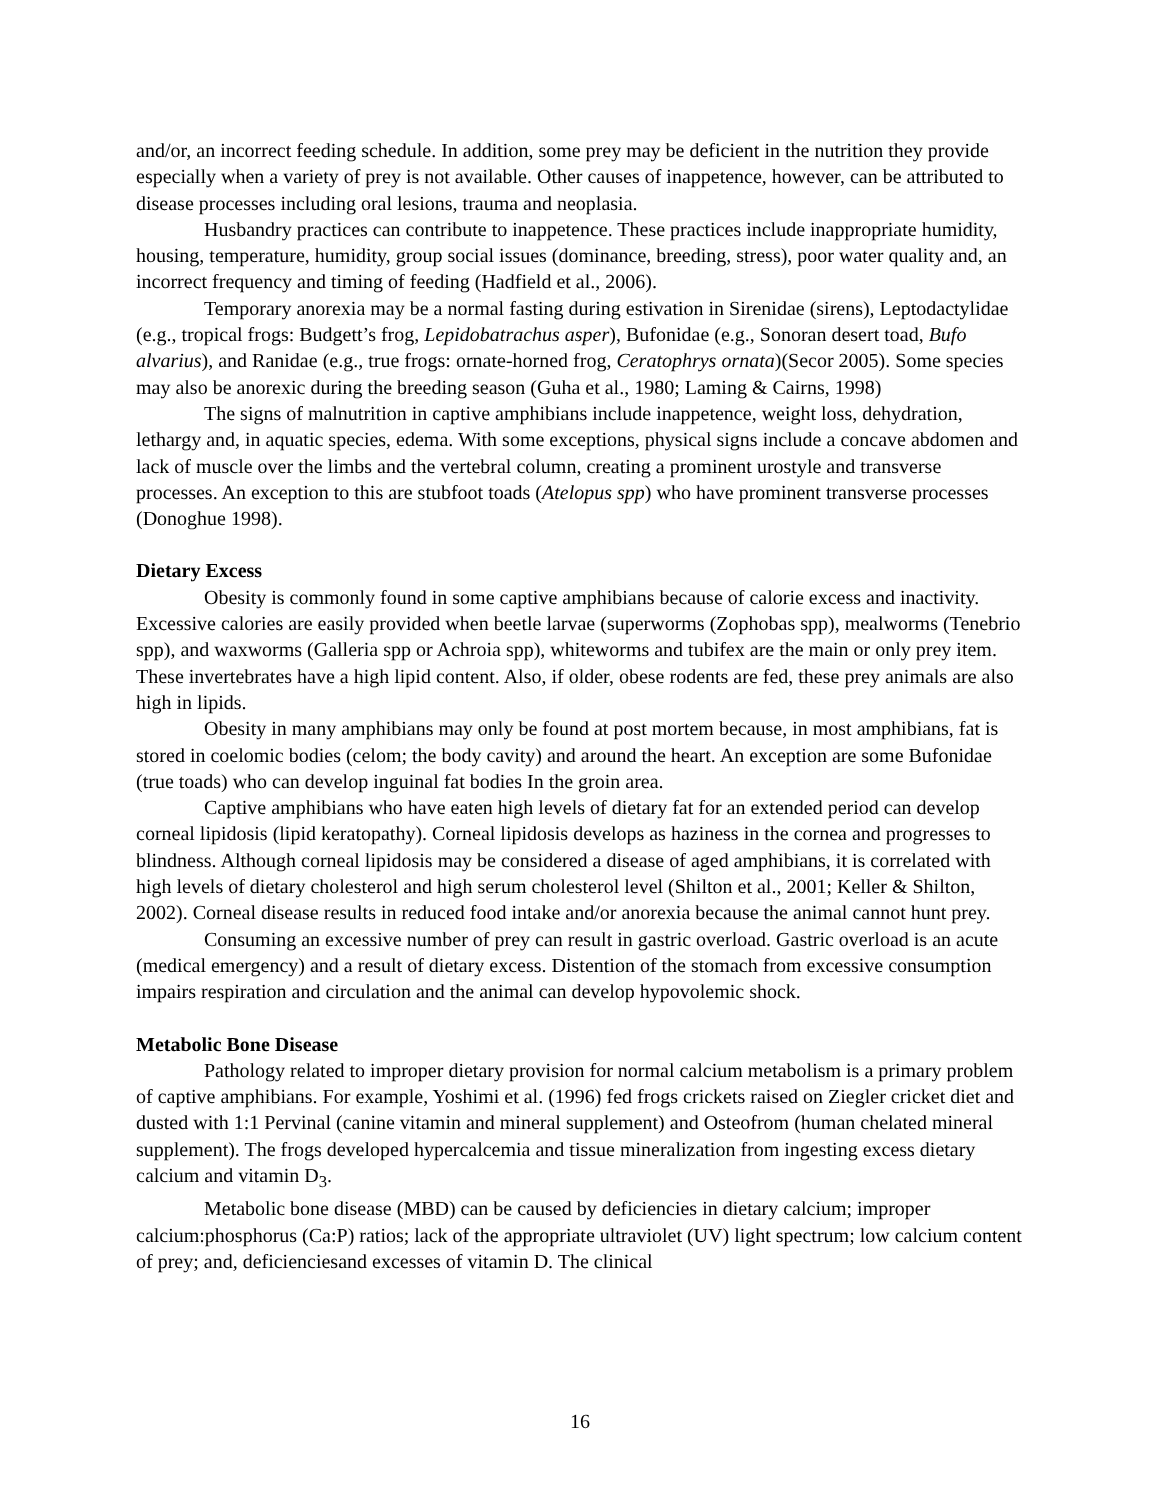and/or, an incorrect feeding schedule. In addition, some prey may be deficient in the nutrition they provide especially when a variety of prey is not available. Other causes of inappetence, however, can be attributed to disease processes including oral lesions, trauma and neoplasia.
Husbandry practices can contribute to inappetence. These practices include inappropriate humidity, housing, temperature, humidity, group social issues (dominance, breeding, stress), poor water quality and, an incorrect frequency and timing of feeding (Hadfield et al., 2006).
Temporary anorexia may be a normal fasting during estivation in Sirenidae (sirens), Leptodactylidae (e.g., tropical frogs: Budgett’s frog, Lepidobatrachus asper), Bufonidae (e.g., Sonoran desert toad, Bufo alvarius), and Ranidae (e.g., true frogs: ornate-horned frog, Ceratophrys ornata)(Secor 2005). Some species may also be anorexic during the breeding season (Guha et al., 1980; Laming & Cairns, 1998)
The signs of malnutrition in captive amphibians include inappetence, weight loss, dehydration, lethargy and, in aquatic species, edema. With some exceptions, physical signs include a concave abdomen and lack of muscle over the limbs and the vertebral column, creating a prominent urostyle and transverse processes. An exception to this are stubfoot toads (Atelopus spp) who have prominent transverse processes (Donoghue 1998).
Dietary Excess
Obesity is commonly found in some captive amphibians because of calorie excess and inactivity. Excessive calories are easily provided when beetle larvae (superworms (Zophobas spp), mealworms (Tenebrio spp), and waxworms (Galleria spp or Achroia spp), whiteworms and tubifex are the main or only prey item. These invertebrates have a high lipid content. Also, if older, obese rodents are fed, these prey animals are also high in lipids.
Obesity in many amphibians may only be found at post mortem because, in most amphibians, fat is stored in coelomic bodies (celom; the body cavity) and around the heart. An exception are some Bufonidae (true toads) who can develop inguinal fat bodies In the groin area.
Captive amphibians who have eaten high levels of dietary fat for an extended period can develop corneal lipidosis (lipid keratopathy). Corneal lipidosis develops as haziness in the cornea and progresses to blindness. Although corneal lipidosis may be considered a disease of aged amphibians, it is correlated with high levels of dietary cholesterol and high serum cholesterol level (Shilton et al., 2001; Keller & Shilton, 2002). Corneal disease results in reduced food intake and/or anorexia because the animal cannot hunt prey.
Consuming an excessive number of prey can result in gastric overload. Gastric overload is an acute (medical emergency) and a result of dietary excess. Distention of the stomach from excessive consumption impairs respiration and circulation and the animal can develop hypovolemic shock.
Metabolic Bone Disease
Pathology related to improper dietary provision for normal calcium metabolism is a primary problem of captive amphibians. For example, Yoshimi et al. (1996) fed frogs crickets raised on Ziegler cricket diet and dusted with 1:1 Pervinal (canine vitamin and mineral supplement) and Osteofrom (human chelated mineral supplement). The frogs developed hypercalcemia and tissue mineralization from ingesting excess dietary calcium and vitamin D<sub>3</sub>.
Metabolic bone disease (MBD) can be caused by deficiencies in dietary calcium; improper calcium:phosphorus (Ca:P) ratios; lack of the appropriate ultraviolet (UV) light spectrum; low calcium content of prey; and, deficienciesand excesses of vitamin D. The clinical
16